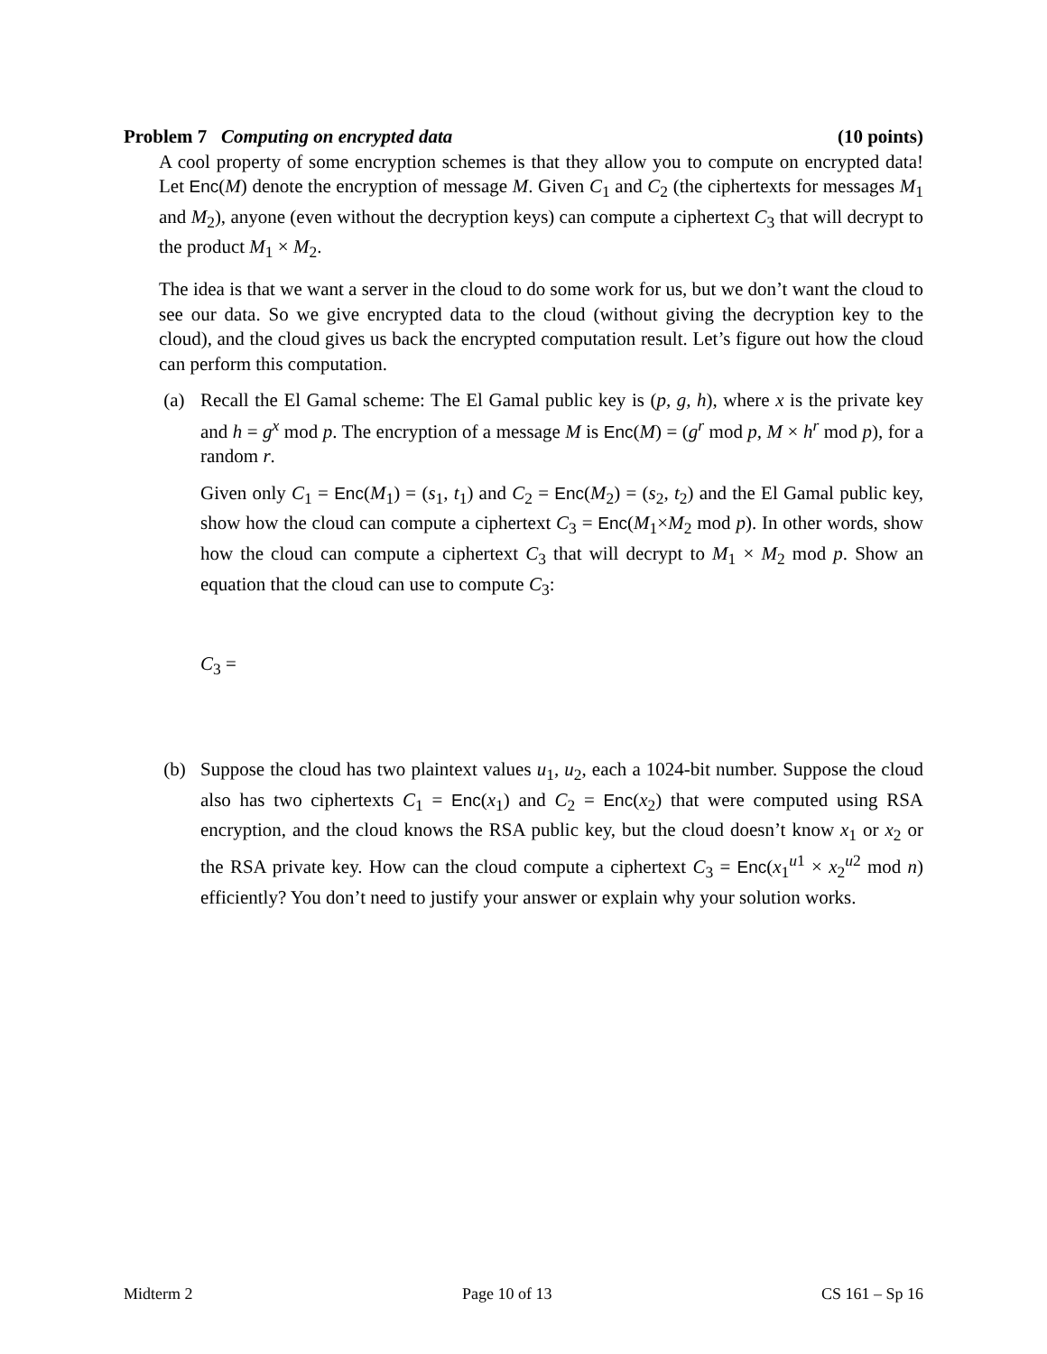Problem 7 Computing on encrypted data (10 points)
A cool property of some encryption schemes is that they allow you to compute on encrypted data! Let Enc(M) denote the encryption of message M. Given C<sub>1</sub> and C<sub>2</sub> (the ciphertexts for messages M<sub>1</sub> and M<sub>2</sub>), anyone (even without the decryption keys) can compute a ciphertext C<sub>3</sub> that will decrypt to the product M<sub>1</sub> × M<sub>2</sub>.
The idea is that we want a server in the cloud to do some work for us, but we don’t want the cloud to see our data. So we give encrypted data to the cloud (without giving the decryption key to the cloud), and the cloud gives us back the encrypted computation result. Let’s figure out how the cloud can perform this computation.
(a) Recall the El Gamal scheme: The El Gamal public key is (p, g, h), where x is the private key and h = g<sup>x</sup> mod p. The encryption of a message M is Enc(M) = (g<sup>r</sup> mod p, M × h<sup>r</sup> mod p), for a random r.
Given only C<sub>1</sub> = Enc(M<sub>1</sub>) = (s<sub>1</sub>, t<sub>1</sub>) and C<sub>2</sub> = Enc(M<sub>2</sub>) = (s<sub>2</sub>, t<sub>2</sub>) and the El Gamal public key, show how the cloud can compute a ciphertext C<sub>3</sub> = Enc(M<sub>1</sub>×M<sub>2</sub> mod p). In other words, show how the cloud can compute a ciphertext C<sub>3</sub> that will decrypt to M<sub>1</sub> × M<sub>2</sub> mod p. Show an equation that the cloud can use to compute C<sub>3</sub>:
C<sub>3</sub> =
(b) Suppose the cloud has two plaintext values u<sub>1</sub>, u<sub>2</sub>, each a 1024-bit number. Suppose the cloud also has two ciphertexts C<sub>1</sub> = Enc(x<sub>1</sub>) and C<sub>2</sub> = Enc(x<sub>2</sub>) that were computed using RSA encryption, and the cloud knows the RSA public key, but the cloud doesn’t know x<sub>1</sub> or x<sub>2</sub> or the RSA private key. How can the cloud compute a ciphertext C<sub>3</sub> = Enc(x<sub>1</sub><sup>u1</sup> × x<sub>2</sub><sup>u2</sup> mod n) efficiently? You don’t need to justify your answer or explain why your solution works.
Midterm 2 Page 10 of 13 CS 161 – Sp 16